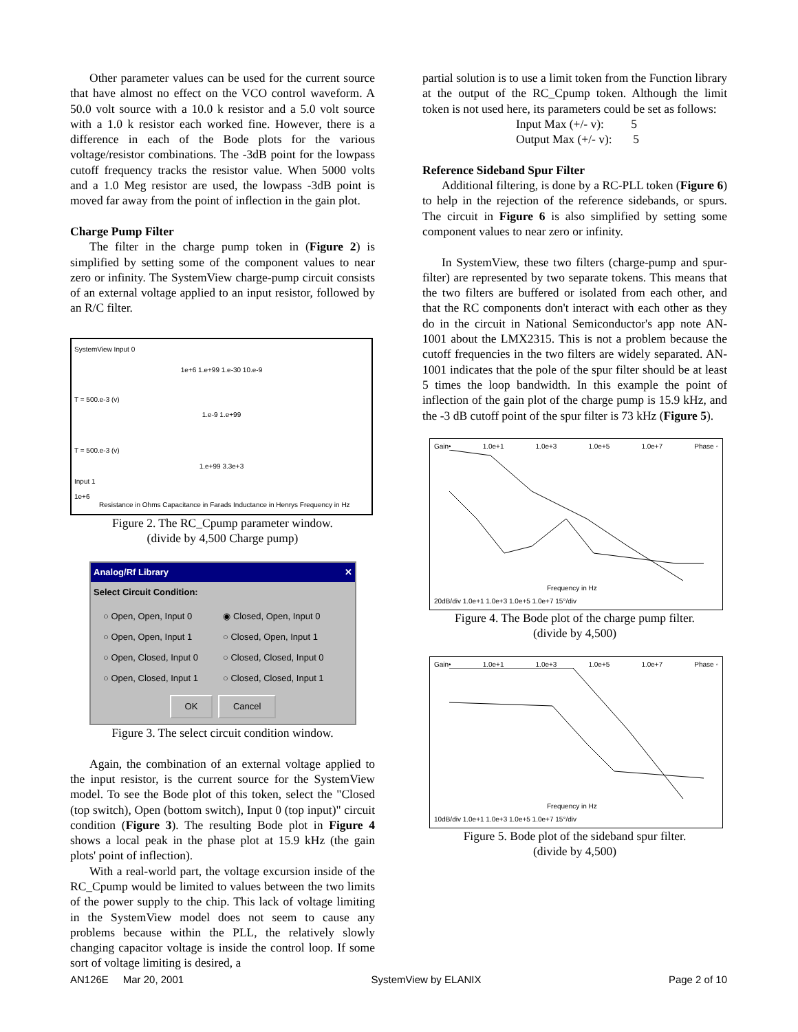Other parameter values can be used for the current source that have almost no effect on the VCO control waveform. A 50.0 volt source with a 10.0 k resistor and a 5.0 volt source with a 1.0 k resistor each worked fine. However, there is a difference in each of the Bode plots for the various voltage/resistor combinations. The -3dB point for the lowpass cutoff frequency tracks the resistor value. When 5000 volts and a 1.0 Meg resistor are used, the lowpass -3dB point is moved far away from the point of inflection in the gain plot.
Charge Pump Filter
The filter in the charge pump token in (Figure 2) is simplified by setting some of the component values to near zero or infinity. The SystemView charge-pump circuit consists of an external voltage applied to an input resistor, followed by an R/C filter.
SystemView Input 0
1e+6 1.e+99 1.e-30 10.e-9
T = 500.e-3 (v)
1.e-9 1.e+99
T = 500.e-3 (v)
1.e+99 3.3e+3
Input 1
1e+6
Resistance in Ohms Capacitance in Farads Inductance in Henrys Frequency in Hz
Figure 2. The RC_Cpump parameter window.
(divide by 4,500 Charge pump)
Analog/Rf Library ✕
Select Circuit Condition:
○ Open, Open, Input 0 ◉ Closed, Open, Input 0 ○ Open, Open, Input 1 ○ Closed, Open, Input 1 ○ Open, Closed, Input 0 ○ Closed, Closed, Input 0 ○ Open, Closed, Input 1 ○ Closed, Closed, Input 1
OK Cancel
Figure 3. The select circuit condition window.
Again, the combination of an external voltage applied to the input resistor, is the current source for the SystemView model. To see the Bode plot of this token, select the "Closed (top switch), Open (bottom switch), Input 0 (top input)" circuit condition (Figure 3). The resulting Bode plot in Figure 4 shows a local peak in the phase plot at 15.9 kHz (the gain plots' point of inflection).
With a real-world part, the voltage excursion inside of the RC_Cpump would be limited to values between the two limits of the power supply to the chip. This lack of voltage limiting in the SystemView model does not seem to cause any problems because within the PLL, the relatively slowly changing capacitor voltage is inside the control loop. If some sort of voltage limiting is desired, a
partial solution is to use a limit token from the Function library at the output of the RC_Cpump token. Although the limit token is not used here, its parameters could be set as follows:
Input Max (+/- v): 5
Output Max (+/- v): 5
Reference Sideband Spur Filter
Additional filtering, is done by a RC-PLL token (Figure 6) to help in the rejection of the reference sidebands, or spurs. The circuit in Figure 6 is also simplified by setting some component values to near zero or infinity.
In SystemView, these two filters (charge-pump and spur-filter) are represented by two separate tokens. This means that the two filters are buffered or isolated from each other, and that the RC components don't interact with each other as they do in the circuit in National Semiconductor's app note AN-1001 about the LMX2315. This is not a problem because the cutoff frequencies in the two filters are widely separated. AN-1001 indicates that the pole of the spur filter should be at least 5 times the loop bandwidth. In this example the point of inflection of the gain plot of the charge pump is 15.9 kHz, and the -3 dB cutoff point of the spur filter is 73 kHz (Figure 5).
Gain• 1.0e+1 1.0e+3 1.0e+5 1.0e+7 Phase ◦
Frequency in Hz
20dB/div 1.0e+1 1.0e+3 1.0e+5 1.0e+7 15°/div
Figure 4. The Bode plot of the charge pump filter.
(divide by 4,500)
Gain• 1.0e+1 1.0e+3 1.0e+5 1.0e+7 Phase ◦
Frequency in Hz
10dB/div 1.0e+1 1.0e+3 1.0e+5 1.0e+7 15°/div
Figure 5. Bode plot of the sideband spur filter.
(divide by 4,500)
AN126E Mar 20, 2001 SystemView by ELANIX Page 2 of 10